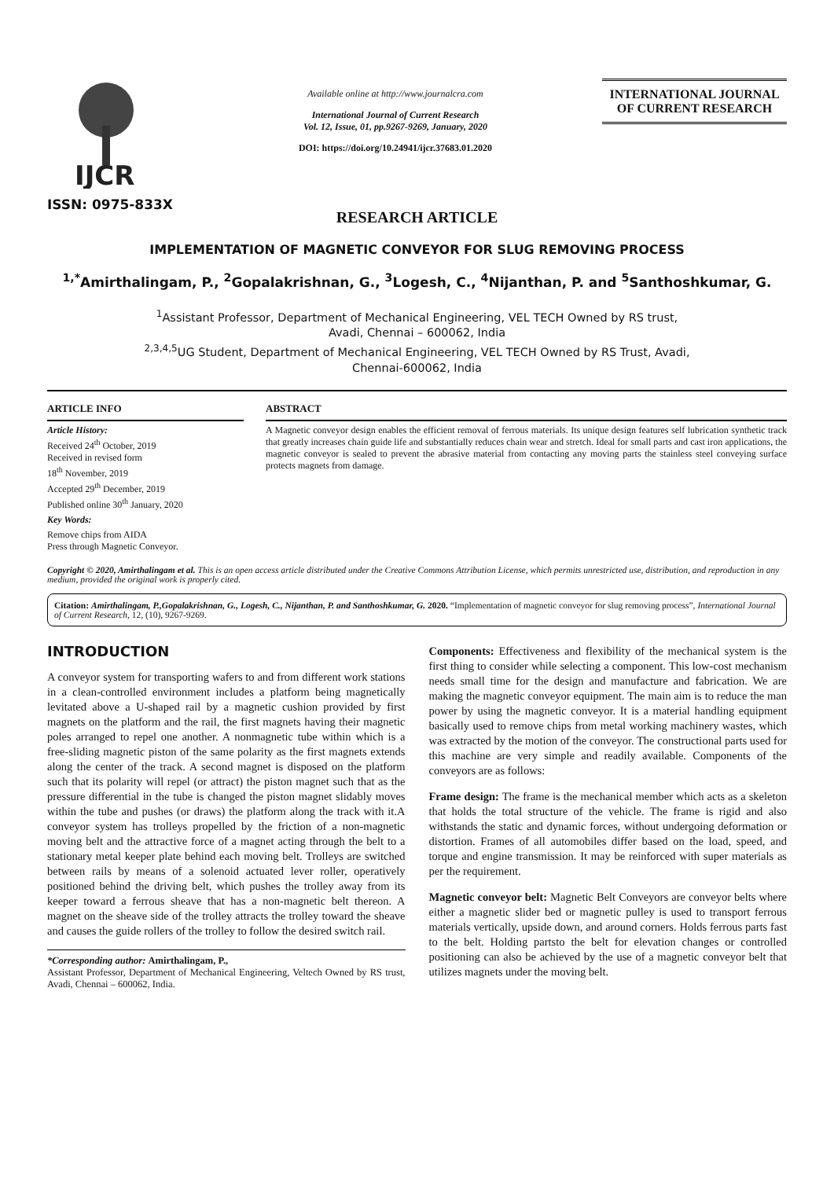IJCR
ISSN: 0975-833X
Available online at http://www.journalcra.com
International Journal of Current Research
Vol. 12, Issue, 01, pp.9267-9269, January, 2020
DOI: https://doi.org/10.24941/ijcr.37683.01.2020
INTERNATIONAL JOURNAL
OF CURRENT RESEARCH
RESEARCH ARTICLE
IMPLEMENTATION OF MAGNETIC CONVEYOR FOR SLUG REMOVING PROCESS
<sup>1,*</sup>Amirthalingam, P., <sup>2</sup>Gopalakrishnan, G., <sup>3</sup>Logesh, C., <sup>4</sup>Nijanthan, P. and <sup>5</sup>Santhoshkumar, G.
<sup>1</sup> Assistant Professor, Department of Mechanical Engineering, VEL TECH Owned by RS trust,
Avadi, Chennai – 600062, India
<sup>2,3,4,5</sup>UG Student, Department of Mechanical Engineering, VEL TECH Owned by RS Trust, Avadi,
Chennai-600062, India
ARTICLE INFO
Article History:
Received 24<sup>th</sup> October, 2019
Received in revised form
18<sup>th</sup> November, 2019
Accepted 29<sup>th</sup> December, 2019
Published online 30<sup>th</sup> January, 2020
Key Words:
Remove chips from AIDA
Press through Magnetic Conveyor.
ABSTRACT
A Magnetic conveyor design enables the efficient removal of ferrous materials. Its unique design features self lubrication synthetic track that greatly increases chain guide life and substantially reduces chain wear and stretch. Ideal for small parts and cast iron applications, the magnetic conveyor is sealed to prevent the abrasive material from contacting any moving parts the stainless steel conveying surface protects magnets from damage.
Copyright © 2020, Amirthalingam et al. This is an open access article distributed under the Creative Commons Attribution License, which permits unrestricted use, distribution, and reproduction in any medium, provided the original work is properly cited.
Citation: Amirthalingam, P.,Gopalakrishnan, G., Logesh, C., Nijanthan, P. and Santhoshkumar, G. 2020. “Implementation of magnetic conveyor for slug removing process”, International Journal of Current Research, 12, (10), 9267-9269.
INTRODUCTION
A conveyor system for transporting wafers to and from different work stations in a clean-controlled environment includes a platform being magnetically levitated above a U-shaped rail by a magnetic cushion provided by first magnets on the platform and the rail, the first magnets having their magnetic poles arranged to repel one another. A nonmagnetic tube within which is a free-sliding magnetic piston of the same polarity as the first magnets extends along the center of the track. A second magnet is disposed on the platform such that its polarity will repel (or attract) the piston magnet such that as the pressure differential in the tube is changed the piston magnet slidably moves within the tube and pushes (or draws) the platform along the track with it.A conveyor system has trolleys propelled by the friction of a non-magnetic moving belt and the attractive force of a magnet acting through the belt to a stationary metal keeper plate behind each moving belt. Trolleys are switched between rails by means of a solenoid actuated lever roller, operatively positioned behind the driving belt, which pushes the trolley away from its keeper toward a ferrous sheave that has a non-magnetic belt thereon. A magnet on the sheave side of the trolley attracts the trolley toward the sheave and causes the guide rollers of the trolley to follow the desired switch rail.
*Corresponding author: Amirthalingam, P.,
Assistant Professor, Department of Mechanical Engineering, Veltech Owned by RS trust, Avadi, Chennai – 600062, India.
Components: Effectiveness and flexibility of the mechanical system is the first thing to consider while selecting a component. This low-cost mechanism needs small time for the design and manufacture and fabrication. We are making the magnetic conveyor equipment. The main aim is to reduce the man power by using the magnetic conveyor. It is a material handling equipment basically used to remove chips from metal working machinery wastes, which was extracted by the motion of the conveyor. The constructional parts used for this machine are very simple and readily available. Components of the conveyors are as follows:
Frame design: The frame is the mechanical member which acts as a skeleton that holds the total structure of the vehicle. The frame is rigid and also withstands the static and dynamic forces, without undergoing deformation or distortion. Frames of all automobiles differ based on the load, speed, and torque and engine transmission. It may be reinforced with super materials as per the requirement.
Magnetic conveyor belt: Magnetic Belt Conveyors are conveyor belts where either a magnetic slider bed or magnetic pulley is used to transport ferrous materials vertically, upside down, and around corners. Holds ferrous parts fast to the belt. Holding partsto the belt for elevation changes or controlled positioning can also be achieved by the use of a magnetic conveyor belt that utilizes magnets under the moving belt.